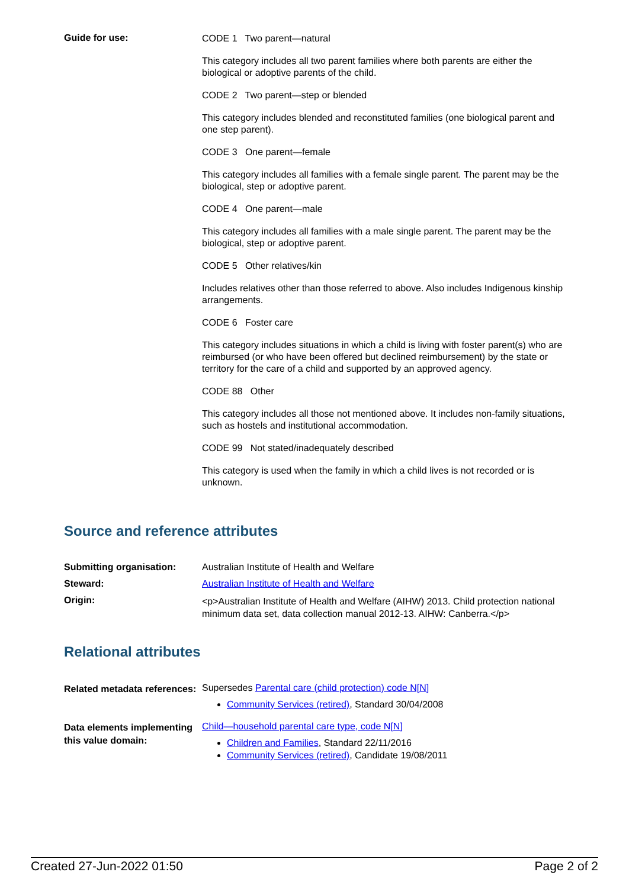Guide for use:
CODE 1 Two parent—natural
This category includes all two parent families where both parents are either the biological or adoptive parents of the child.
CODE 2 Two parent—step or blended
This category includes blended and reconstituted families (one biological parent and one step parent).
CODE 3 One parent—female
This category includes all families with a female single parent. The parent may be the biological, step or adoptive parent.
CODE 4 One parent—male
This category includes all families with a male single parent. The parent may be the biological, step or adoptive parent.
CODE 5 Other relatives/kin
Includes relatives other than those referred to above. Also includes Indigenous kinship arrangements.
CODE 6 Foster care
This category includes situations in which a child is living with foster parent(s) who are reimbursed (or who have been offered but declined reimbursement) by the state or territory for the care of a child and supported by an approved agency.
CODE 88 Other
This category includes all those not mentioned above. It includes non-family situations, such as hostels and institutional accommodation.
CODE 99 Not stated/inadequately described
This category is used when the family in which a child lives is not recorded or is unknown.
Source and reference attributes
Submitting organisation: Australian Institute of Health and Welfare
Steward: Australian Institute of Health and Welfare
Origin:
<p>Australian Institute of Health and Welfare (AIHW) 2013. Child protection national minimum data set, data collection manual 2012-13. AIHW: Canberra.</p>
Relational attributes
Related metadata references:
Supersedes Parental care (child protection) code N[N]
Community Services (retired), Standard 30/04/2008
Data elements implementing this value domain:
Child—household parental care type, code N[N]
Children and Families, Standard 22/11/2016
Community Services (retired), Candidate 19/08/2011
Created 27-Jun-2022 01:50 Page 2 of 2